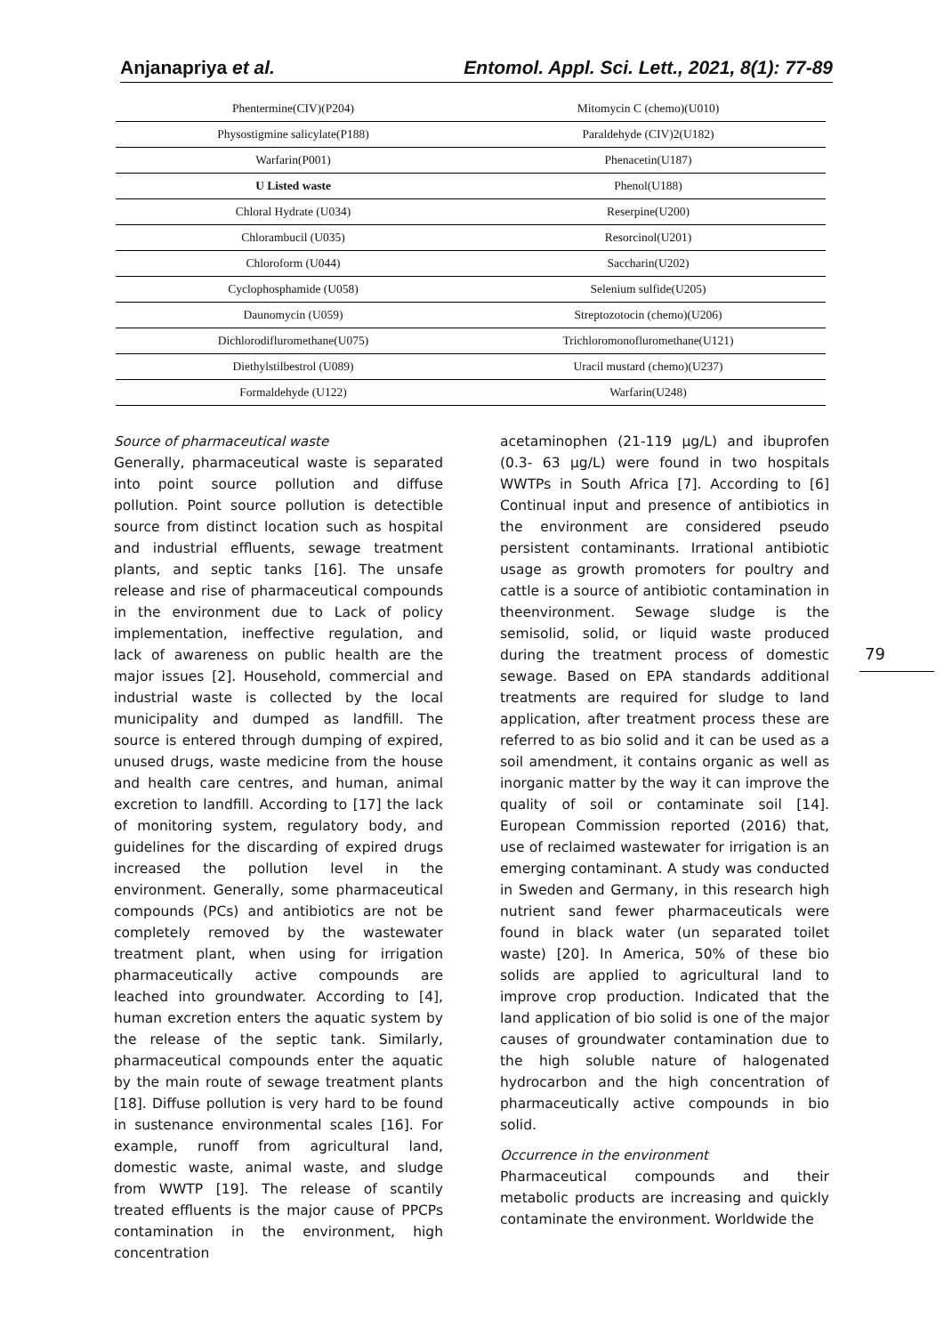Anjanapriya et al. Entomol. Appl. Sci. Lett., 2021, 8(1): 77-89
| Phentermine(CIV)(P204) | Mitomycin C (chemo)(U010) |
| Physostigmine salicylate(P188) | Paraldehyde (CIV)2(U182) |
| Warfarin(P001) | Phenacetin(U187) |
| U Listed waste | Phenol(U188) |
| Chloral Hydrate (U034) | Reserpine(U200) |
| Chlorambucil (U035) | Resorcinol(U201) |
| Chloroform (U044) | Saccharin(U202) |
| Cyclophosphamide (U058) | Selenium sulfide(U205) |
| Daunomycin (U059) | Streptozotocin (chemo)(U206) |
| Dichlorodifluromethane(U075) | Trichloromonofluromethane(U121) |
| Diethylstilbestrol (U089) | Uracil mustard (chemo)(U237) |
| Formaldehyde (U122) | Warfarin(U248) |
Source of pharmaceutical waste
Generally, pharmaceutical waste is separated into point source pollution and diffuse pollution. Point source pollution is detectible source from distinct location such as hospital and industrial effluents, sewage treatment plants, and septic tanks [16]. The unsafe release and rise of pharmaceutical compounds in the environment due to Lack of policy implementation, ineffective regulation, and lack of awareness on public health are the major issues [2]. Household, commercial and industrial waste is collected by the local municipality and dumped as landfill. The source is entered through dumping of expired, unused drugs, waste medicine from the house and health care centres, and human, animal excretion to landfill. According to [17] the lack of monitoring system, regulatory body, and guidelines for the discarding of expired drugs increased the pollution level in the environment. Generally, some pharmaceutical compounds (PCs) and antibiotics are not be completely removed by the wastewater treatment plant, when using for irrigation pharmaceutically active compounds are leached into groundwater. According to [4], human excretion enters the aquatic system by the release of the septic tank. Similarly, pharmaceutical compounds enter the aquatic by the main route of sewage treatment plants [18]. Diffuse pollution is very hard to be found in sustenance environmental scales [16]. For example, runoff from agricultural land, domestic waste, animal waste, and sludge from WWTP [19]. The release of scantily treated effluents is the major cause of PPCPs contamination in the environment, high concentration
acetaminophen (21-119 µg/L) and ibuprofen (0.3- 63 µg/L) were found in two hospitals WWTPs in South Africa [7]. According to [6] Continual input and presence of antibiotics in the environment are considered pseudo persistent contaminants. Irrational antibiotic usage as growth promoters for poultry and cattle is a source of antibiotic contamination in theenvironment. Sewage sludge is the semisolid, solid, or liquid waste produced during the treatment process of domestic sewage. Based on EPA standards additional treatments are required for sludge to land application, after treatment process these are referred to as bio solid and it can be used as a soil amendment, it contains organic as well as inorganic matter by the way it can improve the quality of soil or contaminate soil [14]. European Commission reported (2016) that, use of reclaimed wastewater for irrigation is an emerging contaminant. A study was conducted in Sweden and Germany, in this research high nutrient sand fewer pharmaceuticals were found in black water (un separated toilet waste) [20]. In America, 50% of these bio solids are applied to agricultural land to improve crop production. Indicated that the land application of bio solid is one of the major causes of groundwater contamination due to the high soluble nature of halogenated hydrocarbon and the high concentration of pharmaceutically active compounds in bio solid.
Occurrence in the environment
Pharmaceutical compounds and their metabolic products are increasing and quickly contaminate the environment. Worldwide the
79